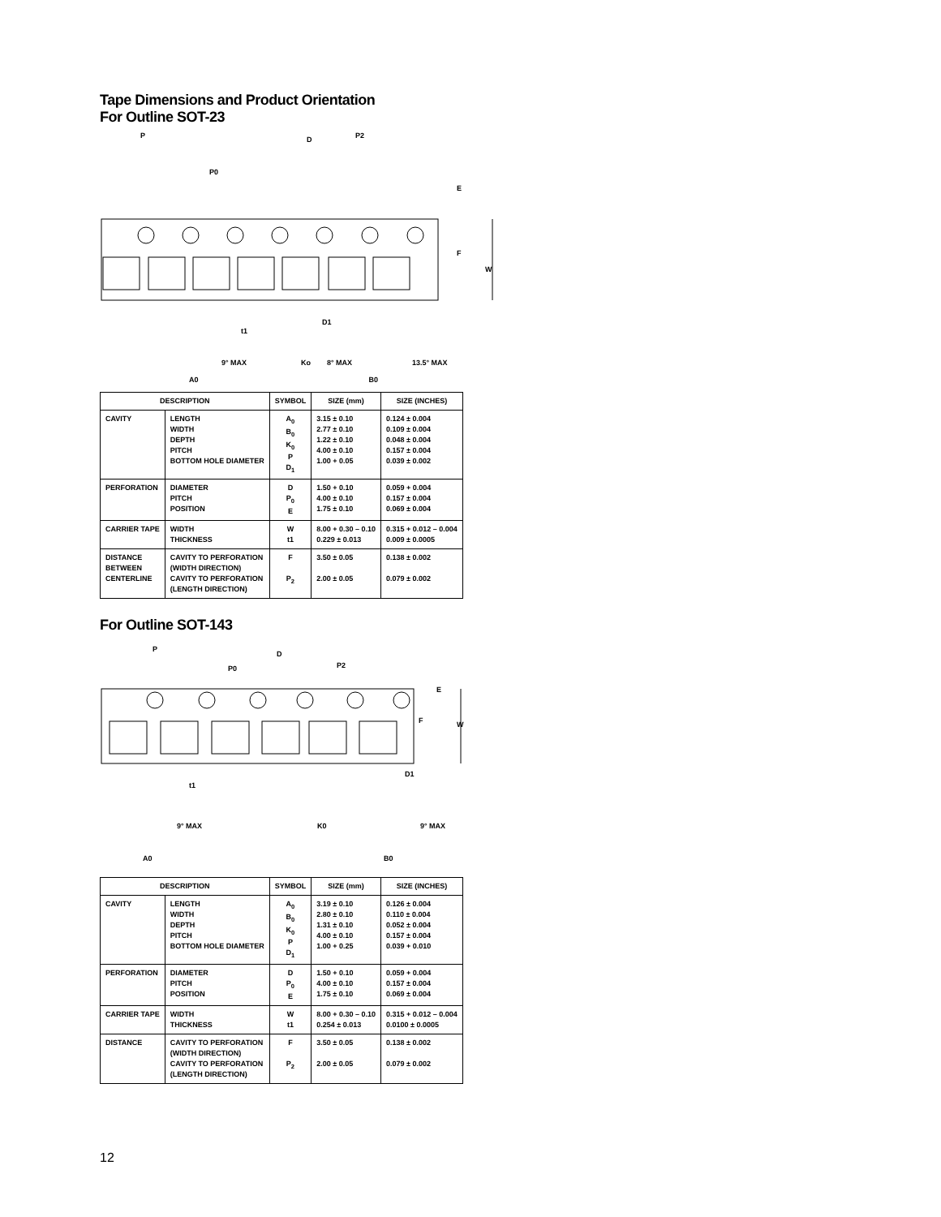Tape Dimensions and Product Orientation
For Outline SOT-23
P
P0
D
P2
E
F
W
D1
t1
9° MAX
Ko
8° MAX
13.5° MAX
A0 B0
| DESCRIPTION | | SYMBOL | SIZE (mm) | SIZE (INCHES) |
| --- | --- | --- | --- | --- |
| CAVITY | LENGTH WIDTH DEPTH PITCH BOTTOM HOLE DIAMETER | A<sub>0</sub> B<sub>0</sub> K<sub>0</sub> P D<sub>1</sub> | 3.15 ± 0.10 2.77 ± 0.10 1.22 ± 0.10 4.00 ± 0.10 1.00 + 0.05 | 0.124 ± 0.004 0.109 ± 0.004 0.048 ± 0.004 0.157 ± 0.004 0.039 ± 0.002 |
| PERFORATION | DIAMETER PITCH POSITION | D P<sub>0</sub> E | 1.50 + 0.10 4.00 ± 0.10 1.75 ± 0.10 | 0.059 + 0.004 0.157 ± 0.004 0.069 ± 0.004 |
| CARRIER TAPE | WIDTH THICKNESS | W t1 | 8.00 + 0.30 – 0.10 0.229 ± 0.013 | 0.315 + 0.012 – 0.004 0.009 ± 0.0005 |
| DISTANCE BETWEEN CENTERLINE | CAVITY TO PERFORATION (WIDTH DIRECTION) CAVITY TO PERFORATION (LENGTH DIRECTION) | F P<sub>2</sub> | 3.50 ± 0.05 2.00 ± 0.05 | 0.138 ± 0.002 0.079 ± 0.002 |
For Outline SOT-143
P
P0
D
P2
E
F
W
D1
t1
9° MAX
K0
9° MAX
A0
B0
| DESCRIPTION | | SYMBOL | SIZE (mm) | SIZE (INCHES) |
| --- | --- | --- | --- | --- |
| CAVITY | LENGTH WIDTH DEPTH PITCH BOTTOM HOLE DIAMETER | A<sub>0</sub> B<sub>0</sub> K<sub>0</sub> P D<sub>1</sub> | 3.19 ± 0.10 2.80 ± 0.10 1.31 ± 0.10 4.00 ± 0.10 1.00 + 0.25 | 0.126 ± 0.004 0.110 ± 0.004 0.052 ± 0.004 0.157 ± 0.004 0.039 + 0.010 |
| PERFORATION | DIAMETER PITCH POSITION | D P<sub>0</sub> E | 1.50 + 0.10 4.00 ± 0.10 1.75 ± 0.10 | 0.059 + 0.004 0.157 ± 0.004 0.069 ± 0.004 |
| CARRIER TAPE | WIDTH THICKNESS | W t1 | 8.00 + 0.30 – 0.10 0.254 ± 0.013 | 0.315 + 0.012 – 0.004 0.0100 ± 0.0005 |
| DISTANCE | CAVITY TO PERFORATION (WIDTH DIRECTION) CAVITY TO PERFORATION (LENGTH DIRECTION) | F P<sub>2</sub> | 3.50 ± 0.05 2.00 ± 0.05 | 0.138 ± 0.002 0.079 ± 0.002 |
12